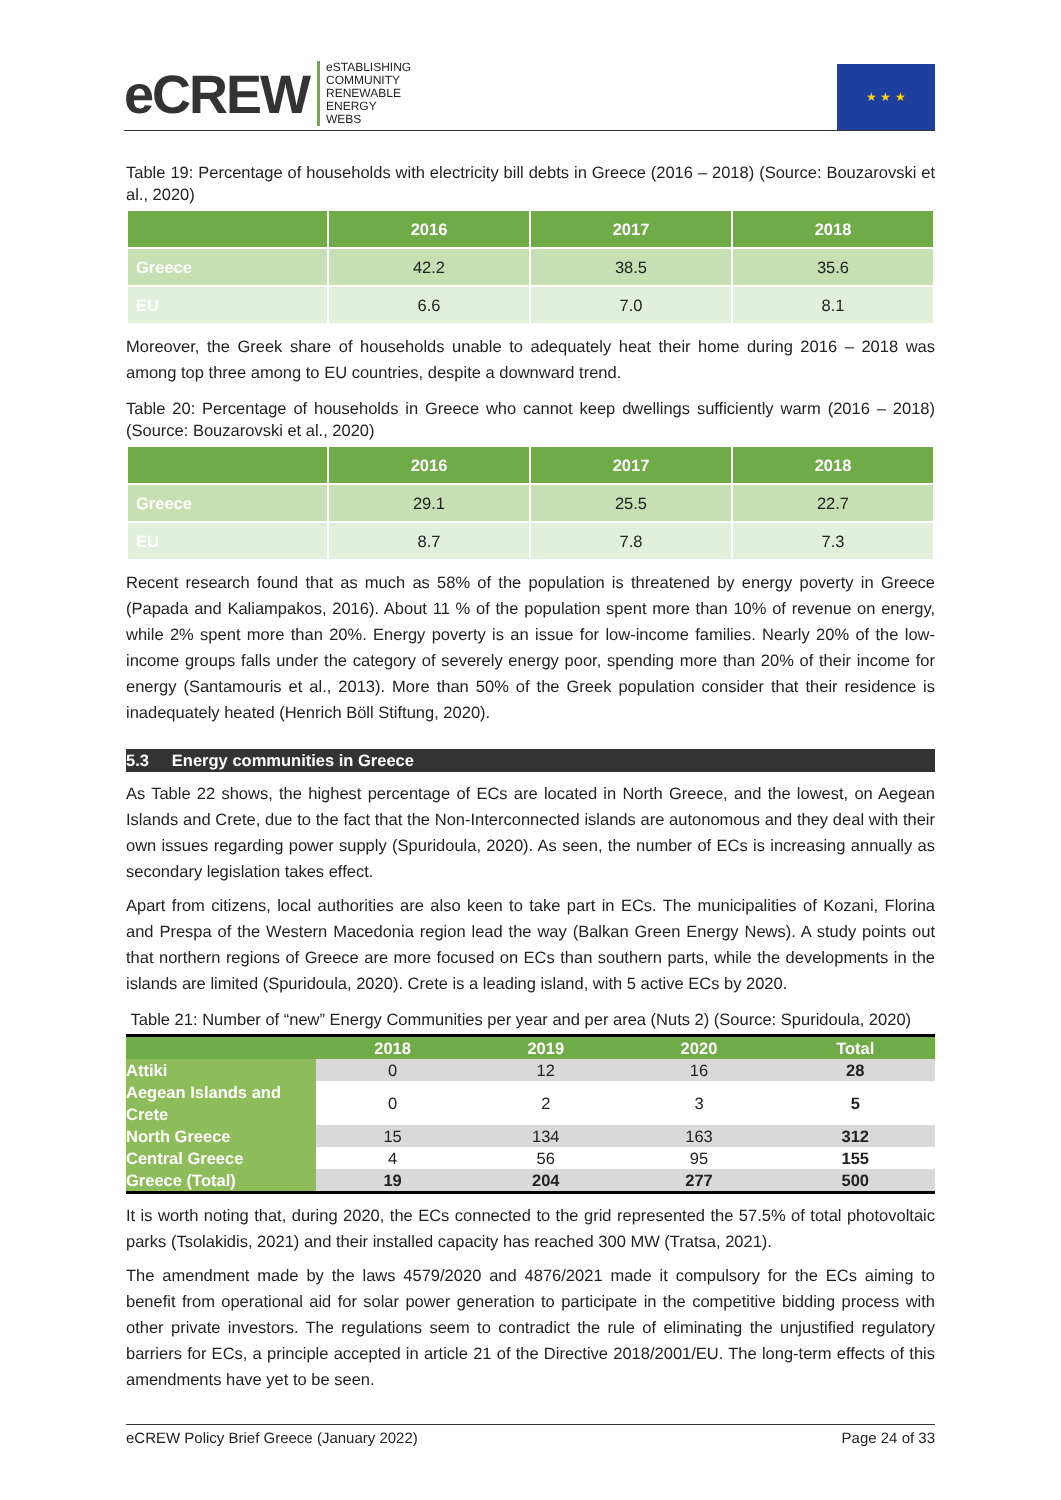eCREW eSTABLISHING
COMMUNITY
RENEWABLE
ENERGY
WEBS
★ ★ ★
Table 19: Percentage of households with electricity bill debts in Greece (2016 – 2018) (Source: Bouzarovski et al., 2020)
| | 2016 | 2017 | 2018 |
| --- | --- | --- | --- |
| Greece | 42.2 | 38.5 | 35.6 |
| EU | 6.6 | 7.0 | 8.1 |
Moreover, the Greek share of households unable to adequately heat their home during 2016 – 2018 was among top three among to EU countries, despite a downward trend.
Table 20: Percentage of households in Greece who cannot keep dwellings sufficiently warm (2016 – 2018) (Source: Bouzarovski et al., 2020)
| | 2016 | 2017 | 2018 |
| --- | --- | --- | --- |
| Greece | 29.1 | 25.5 | 22.7 |
| EU | 8.7 | 7.8 | 7.3 |
Recent research found that as much as 58% of the population is threatened by energy poverty in Greece (Papada and Kaliampakos, 2016). About 11 % of the population spent more than 10% of revenue on energy, while 2% spent more than 20%. Energy poverty is an issue for low-income families. Nearly 20% of the low-income groups falls under the category of severely energy poor, spending more than 20% of their income for energy (Santamouris et al., 2013). More than 50% of the Greek population consider that their residence is inadequately heated (Henrich Böll Stiftung, 2020).
5.3 Energy communities in Greece
As Table 22 shows, the highest percentage of ECs are located in North Greece, and the lowest, on Aegean Islands and Crete, due to the fact that the Non-Interconnected islands are autonomous and they deal with their own issues regarding power supply (Spuridoula, 2020). As seen, the number of ECs is increasing annually as secondary legislation takes effect.
Apart from citizens, local authorities are also keen to take part in ECs. The municipalities of Kozani, Florina and Prespa of the Western Macedonia region lead the way (Balkan Green Energy News). A study points out that northern regions of Greece are more focused on ECs than southern parts, while the developments in the islands are limited (Spuridoula, 2020). Crete is a leading island, with 5 active ECs by 2020.
Table 21: Number of “new” Energy Communities per year and per area (Nuts 2) (Source: Spuridoula, 2020)
| | 2018 | 2019 | 2020 | Total |
| --- | --- | --- | --- | --- |
| Attiki | 0 | 12 | 16 | 28 |
| Aegean Islands and Crete | 0 | 2 | 3 | 5 |
| North Greece | 15 | 134 | 163 | 312 |
| Central Greece | 4 | 56 | 95 | 155 |
| Greece (Total) | 19 | 204 | 277 | 500 |
It is worth noting that, during 2020, the ECs connected to the grid represented the 57.5% of total photovoltaic parks (Tsolakidis, 2021) and their installed capacity has reached 300 MW (Tratsa, 2021).
The amendment made by the laws 4579/2020 and 4876/2021 made it compulsory for the ECs aiming to benefit from operational aid for solar power generation to participate in the competitive bidding process with other private investors. The regulations seem to contradict the rule of eliminating the unjustified regulatory barriers for ECs, a principle accepted in article 21 of the Directive 2018/2001/EU. The long-term effects of this amendments have yet to be seen.
eCREW Policy Brief Greece (January 2022) Page 24 of 33